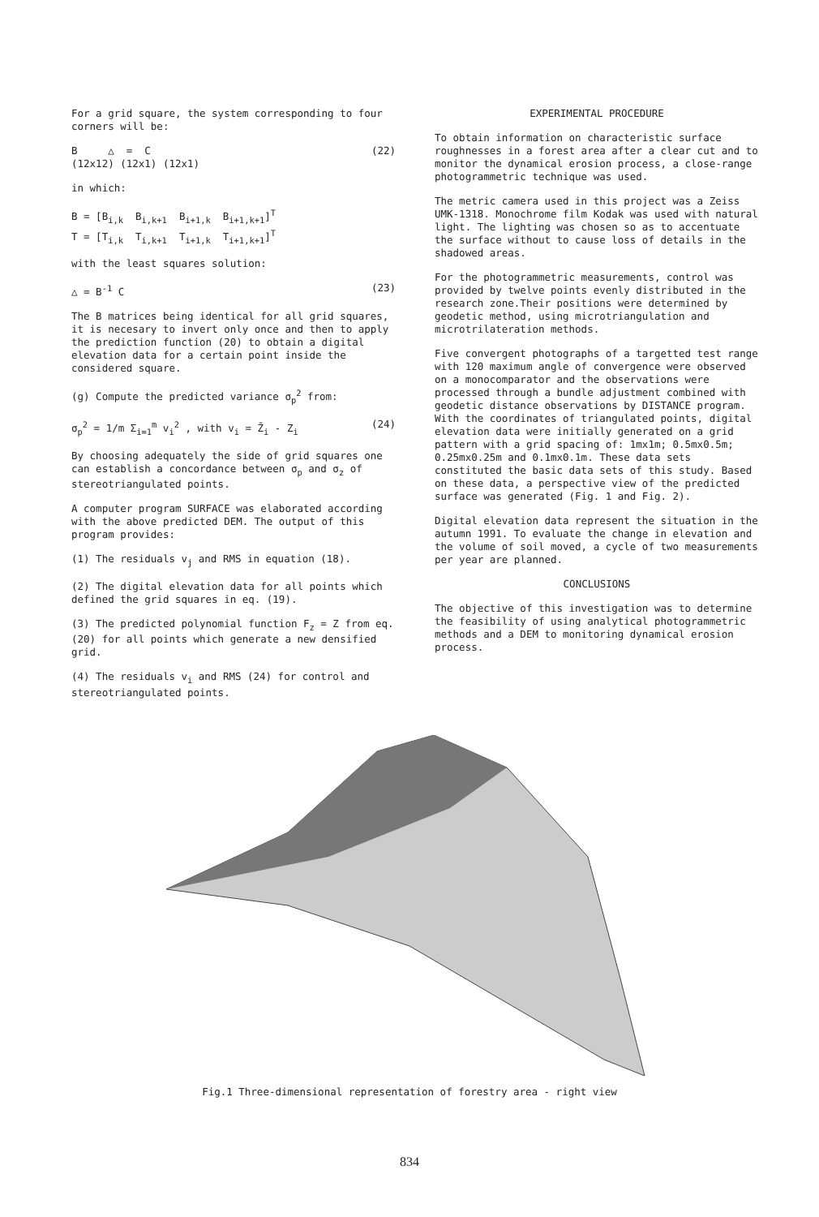For a grid square, the system corresponding to four corners will be:
B △ = C
(12x12) (12x1) (12x1) (22)
in which:
B = [B<sub>i,k</sub> B<sub>i,k+1</sub> B<sub>i+1,k</sub> B<sub>i+1,k+1</sub>]<sup>T</sup>
T = [T<sub>i,k</sub> T<sub>i,k+1</sub> T<sub>i+1,k</sub> T<sub>i+1,k+1</sub>]<sup>T</sup>
with the least squares solution:
△ = B<sup>-1</sup> C (23)
The B matrices being identical for all grid squares, it is necesary to invert only once and then to apply the prediction function (20) to obtain a digital elevation data for a certain point inside the considered square.
(g) Compute the predicted variance σ<sub>p</sub><sup>2</sup> from:
σ<sub>p</sub><sup>2</sup> = 1/m Σ<sub>i=1</sub><sup>m</sup> v<sub>i</sub><sup>2</sup> , with v<sub>i</sub> = Z̄<sub>i</sub> - Z<sub>i</sub> (24)
By choosing adequately the side of grid squares one can establish a concordance between σ<sub>p</sub> and σ<sub>z</sub> of stereotriangulated points.
A computer program SURFACE was elaborated according with the above predicted DEM. The output of this program provides:
(1) The residuals v<sub>j</sub> and RMS in equation (18).
(2) The digital elevation data for all points which defined the grid squares in eq. (19).
(3) The predicted polynomial function F<sub>z</sub> = Z from eq. (20) for all points which generate a new densified grid.
(4) The residuals v<sub>i</sub> and RMS (24) for control and stereotriangulated points.
EXPERIMENTAL PROCEDURE
To obtain information on characteristic surface roughnesses in a forest area after a clear cut and to monitor the dynamical erosion process, a close-range photogrammetric technique was used.
The metric camera used in this project was a Zeiss UMK-1318. Monochrome film Kodak was used with natural light. The lighting was chosen so as to accentuate the surface without to cause loss of details in the shadowed areas.
For the photogrammetric measurements, control was provided by twelve points evenly distributed in the research zone.Their positions were determined by geodetic method, using microtriangulation and microtrilateration methods.
Five convergent photographs of a targetted test range with 120 maximum angle of convergence were observed on a monocomparator and the observations were processed through a bundle adjustment combined with geodetic distance observations by DISTANCE program. With the coordinates of triangulated points, digital elevation data were initially generated on a grid pattern with a grid spacing of: 1mx1m; 0.5mx0.5m; 0.25mx0.25m and 0.1mx0.1m. These data sets constituted the basic data sets of this study. Based on these data, a perspective view of the predicted surface was generated (Fig. 1 and Fig. 2).
Digital elevation data represent the situation in the autumn 1991. To evaluate the change in elevation and the volume of soil moved, a cycle of two measurements per year are planned.
CONCLUSIONS
The objective of this investigation was to determine the feasibility of using analytical photogrammetric methods and a DEM to monitoring dynamical erosion process.
Fig.1 Three-dimensional representation of forestry area - right view
834